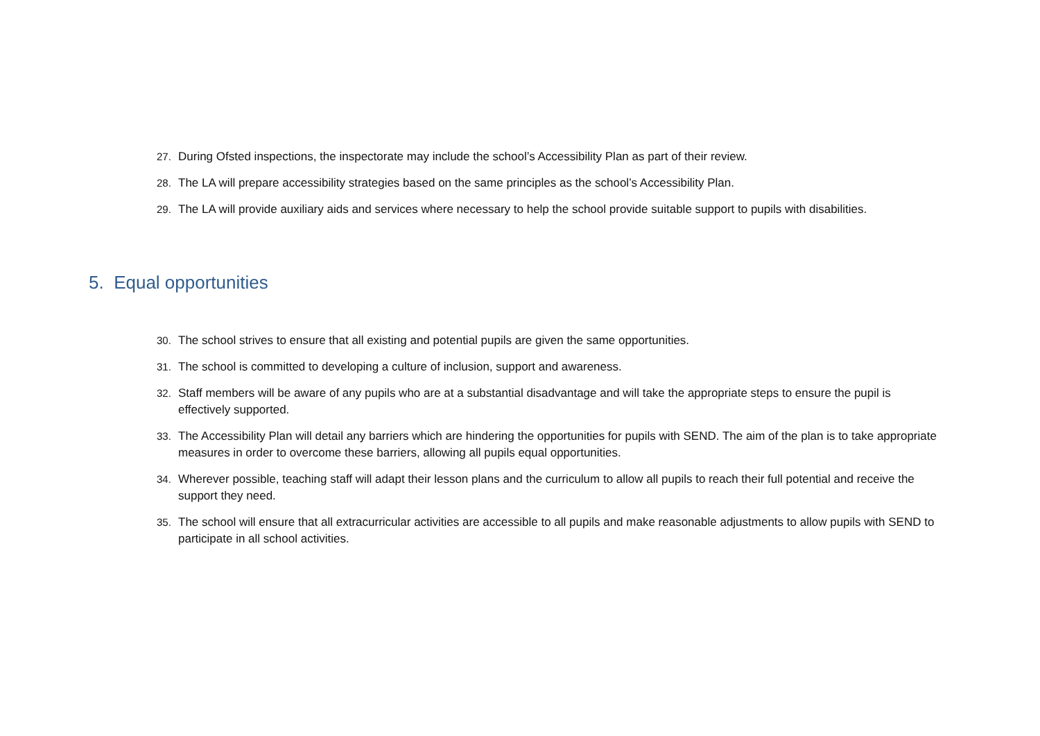27. During Ofsted inspections, the inspectorate may include the school’s Accessibility Plan as part of their review.
28. The LA will prepare accessibility strategies based on the same principles as the school’s Accessibility Plan.
29. The LA will provide auxiliary aids and services where necessary to help the school provide suitable support to pupils with disabilities.
5. Equal opportunities
30. The school strives to ensure that all existing and potential pupils are given the same opportunities.
31. The school is committed to developing a culture of inclusion, support and awareness.
32. Staff members will be aware of any pupils who are at a substantial disadvantage and will take the appropriate steps to ensure the pupil is effectively supported.
33. The Accessibility Plan will detail any barriers which are hindering the opportunities for pupils with SEND. The aim of the plan is to take appropriate measures in order to overcome these barriers, allowing all pupils equal opportunities.
34. Wherever possible, teaching staff will adapt their lesson plans and the curriculum to allow all pupils to reach their full potential and receive the support they need.
35. The school will ensure that all extracurricular activities are accessible to all pupils and make reasonable adjustments to allow pupils with SEND to participate in all school activities.